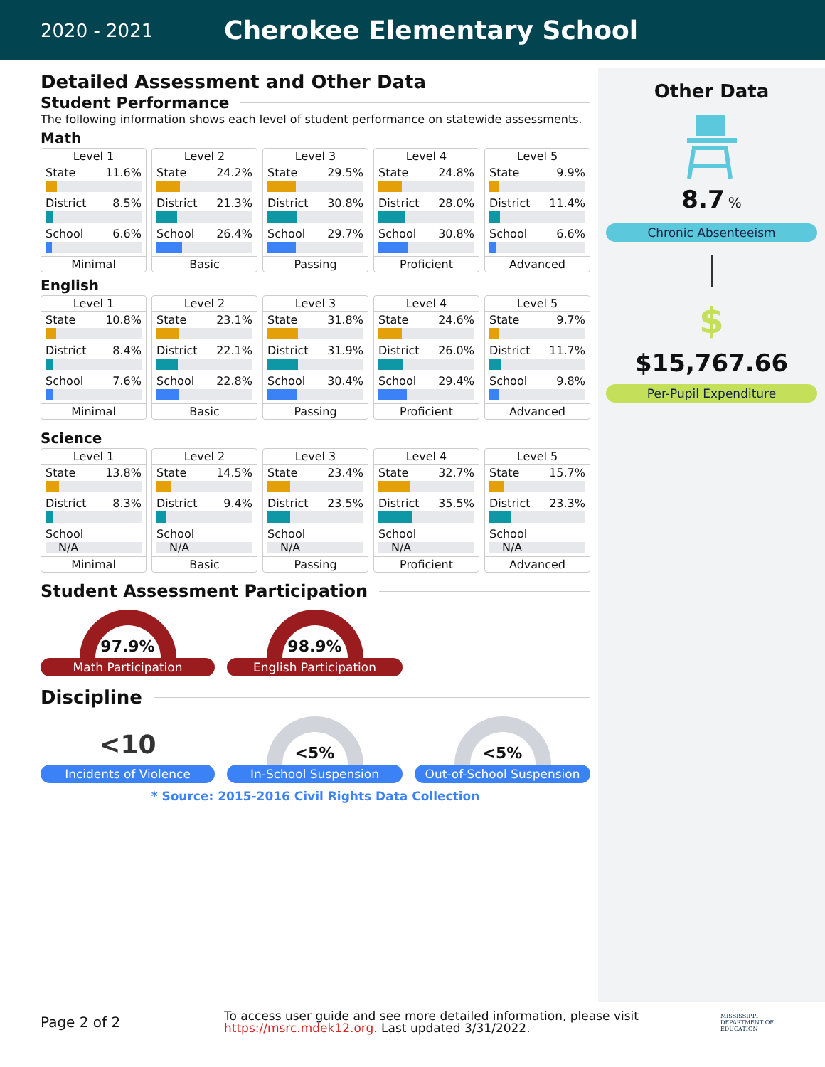2020 - 2021
Cherokee Elementary School
Detailed Assessment and Other Data
Student Performance
The following information shows each level of student performance on statewide assessments.
Math
Level 1
State 11.6%
District 8.5%
School 6.6%
Minimal
Level 2
State 24.2%
District 21.3%
School 26.4%
Basic
Level 3
State 29.5%
District 30.8%
School 29.7%
Passing
Level 4
State 24.8%
District 28.0%
School 30.8%
Proficient
Level 5
State 9.9%
District 11.4%
School 6.6%
Advanced
English
Level 1
State 10.8%
District 8.4%
School 7.6%
Minimal
Level 2
State 23.1%
District 22.1%
School 22.8%
Basic
Level 3
State 31.8%
District 31.9%
School 30.4%
Passing
Level 4
State 24.6%
District 26.0%
School 29.4%
Proficient
Level 5
State 9.7%
District 11.7%
School 9.8%
Advanced
Science
Level 1
State 13.8%
District 8.3%
School
N/A
Minimal
Level 2
State 14.5%
District 9.4%
School
N/A
Basic
Level 3
State 23.4%
District 23.5%
School
N/A
Passing
Level 4
State 32.7%
District 35.5%
School
N/A
Proficient
Level 5
State 15.7%
District 23.3%
School
N/A
Advanced
Student Assessment Participation
97.9%
Math Participation
98.9%
English Participation
Discipline
<10
Incidents of Violence
<5%
In-School Suspension
<5%
Out-of-School Suspension
* Source: 2015-2016 Civil Rights Data Collection
Other Data
8.7 %
Chronic Absenteeism
$
$15,767.66
Per-Pupil Expenditure
Page 2 of 2
To access user guide and see more detailed information, please visit https://msrc.mdek12.org. Last updated 3/31/2022.
MISSISSIPPI DEPARTMENT OF EDUCATION